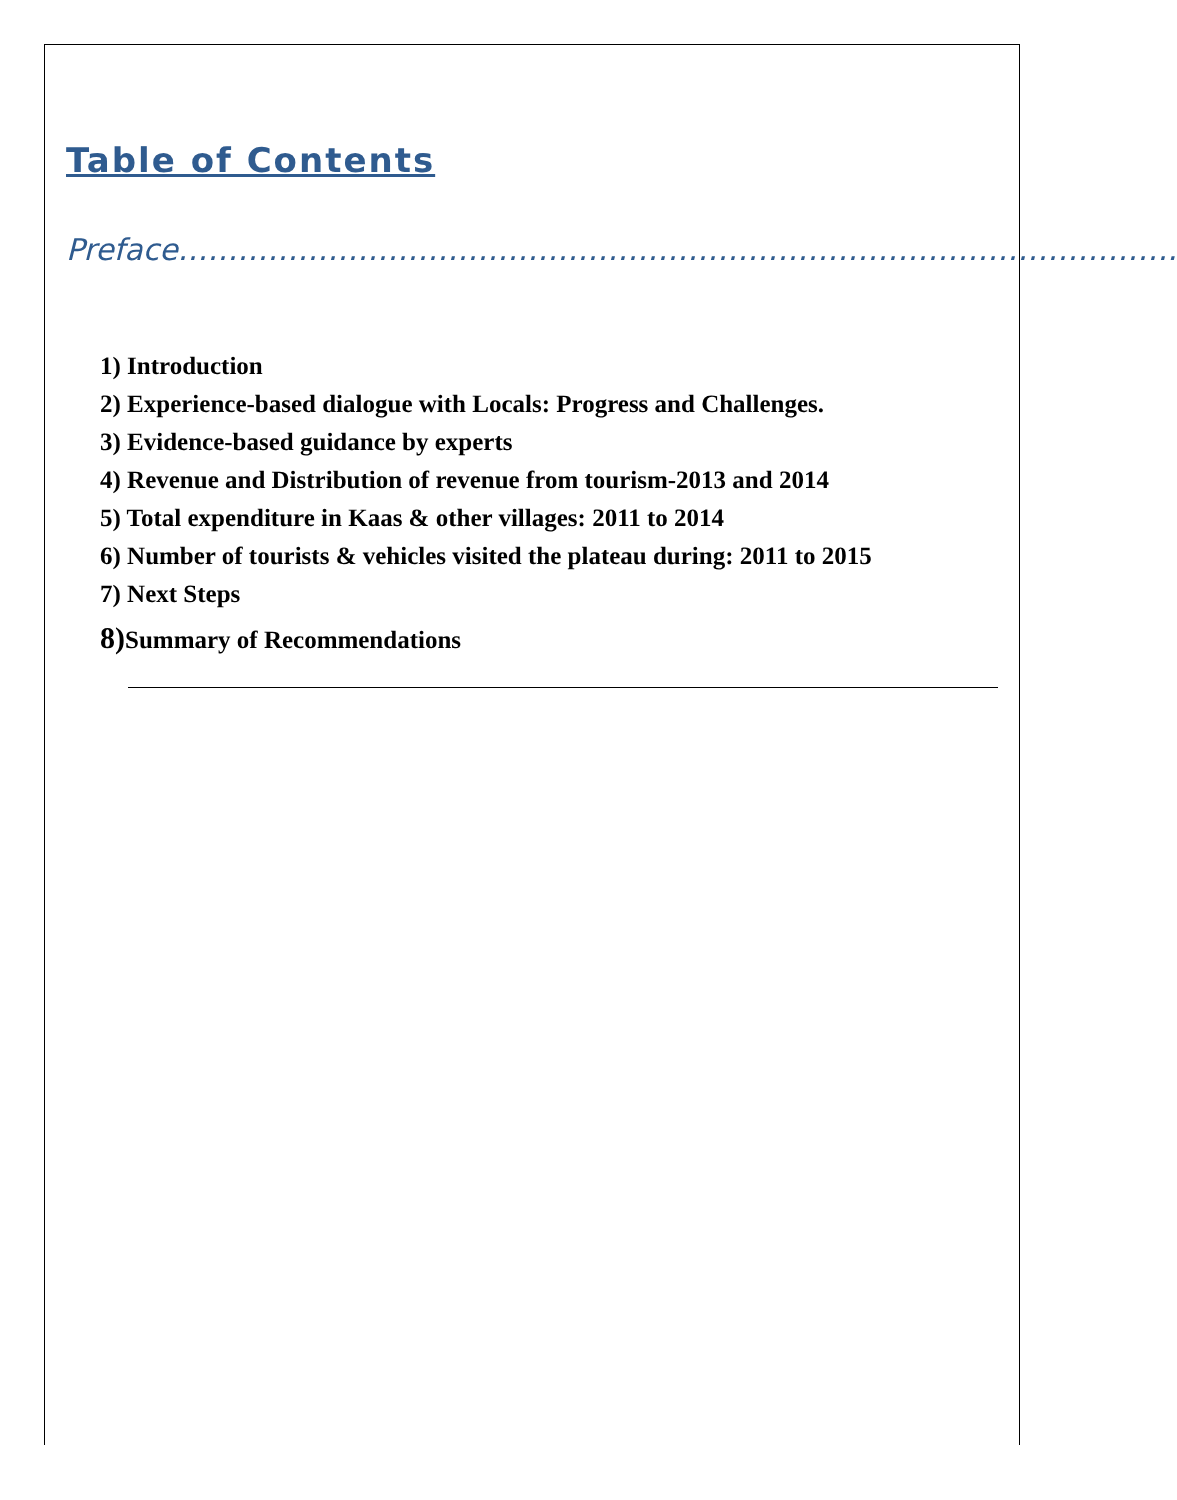Table of Contents
Preface……………………………………………………………………………………….
1) Introduction
2) Experience-based dialogue with Locals: Progress and Challenges.
3) Evidence-based guidance by experts
4) Revenue and Distribution of revenue from tourism-2013 and 2014
5) Total expenditure in Kaas & other villages: 2011 to 2014
6) Number of tourists & vehicles visited the plateau during: 2011 to 2015
7) Next Steps
8) Summary of Recommendations